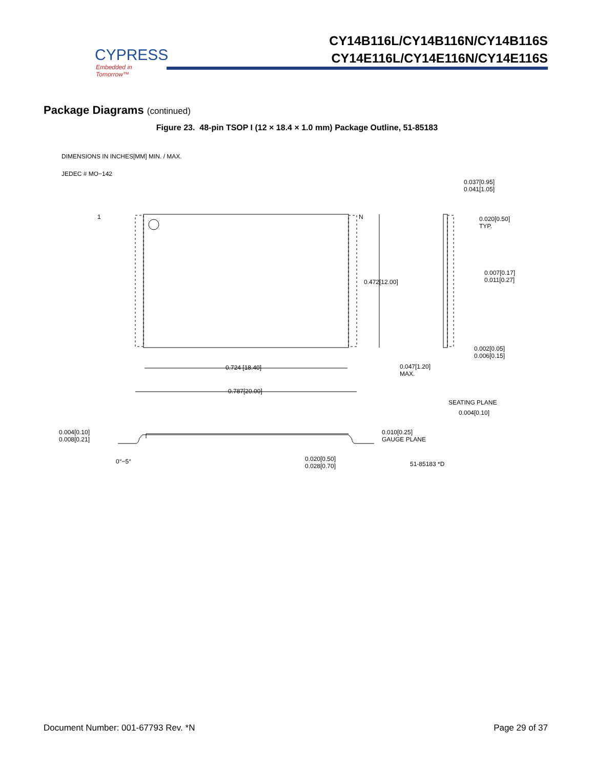CYPRESS
Embedded in Tomorrow™
CY14B116L/CY14B116N/CY14B116S
CY14E116L/CY14E116N/CY14E116S
Package Diagrams (continued)
Figure 23. 48-pin TSOP I (12 × 18.4 × 1.0 mm) Package Outline, 51-85183
DIMENSIONS IN INCHES[MM] MIN. / MAX.
JEDEC # MO−142
1 N
0.472[12.00]
0.724 [18.40]
0.787[20.00]
0.037[0.95]
0.041[1.05]
0.020[0.50]
TYP.
0.007[0.17]
0.011[0.27]
0.002[0.05]
0.006[0.15]
0.047[1.20]
MAX.
SEATING PLANE
0.004[0.10]
0.004[0.10]
0.008[0.21]
0.010[0.25]
GAUGE PLANE
0°−5°
0.020[0.50]
0.028[0.70]
51-85183 *D
Document Number: 001-67793 Rev. *N Page 29 of 37